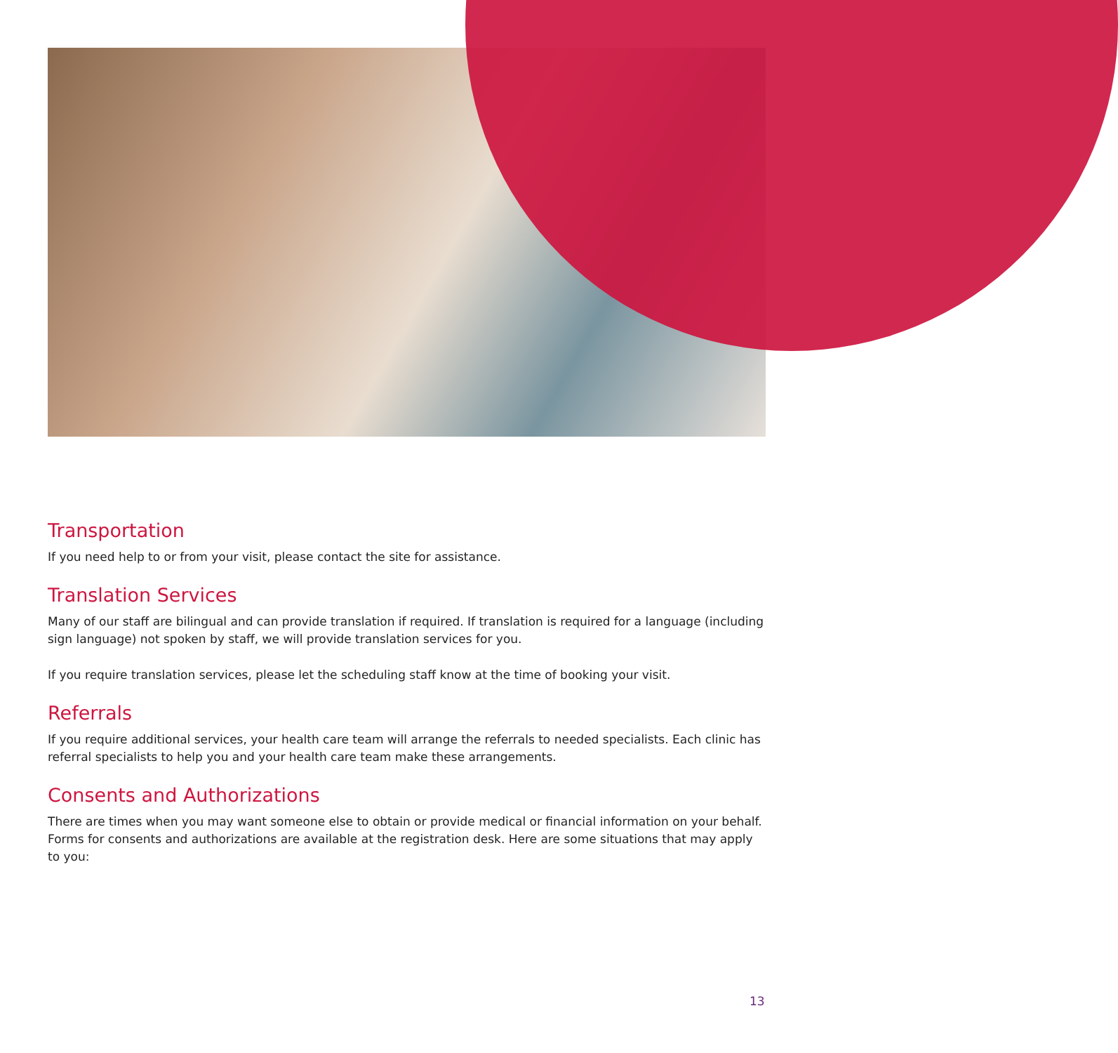Transportation
If you need help to or from your visit, please contact the site for assistance.
Translation Services
Many of our staff are bilingual and can provide translation if required. If translation is required for a language (including sign language) not spoken by staff, we will provide translation services for you.
If you require translation services, please let the scheduling staff know at the time of booking your visit.
Referrals
If you require additional services, your health care team will arrange the referrals to needed specialists. Each clinic has referral specialists to help you and your health care team make these arrangements.
Consents and Authorizations
There are times when you may want someone else to obtain or provide medical or financial information on your behalf. Forms for consents and authorizations are available at the registration desk. Here are some situations that may apply to you:
13